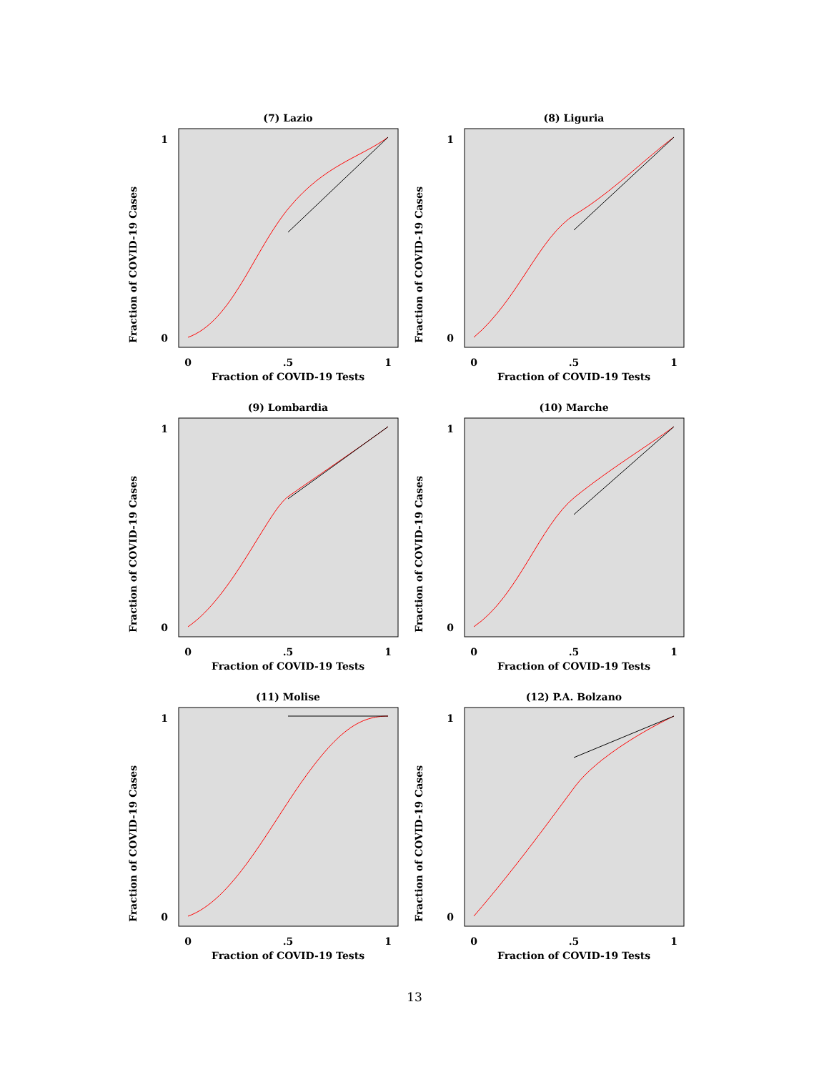(7) Lazio
Fraction of COVID-19 Cases
Fraction of COVID-19 Tests
1
0
0
.5
1
(8) Liguria
Fraction of COVID-19 Cases
Fraction of COVID-19 Tests
1
0
0
.5
1
(9) Lombardia
Fraction of COVID-19 Cases
Fraction of COVID-19 Tests
1
0
0
.5
1
(10) Marche
Fraction of COVID-19 Cases
Fraction of COVID-19 Tests
1
0
0
.5
1
(11) Molise
Fraction of COVID-19 Cases
Fraction of COVID-19 Tests
1
0
0
.5
1
(12) P.A. Bolzano
Fraction of COVID-19 Cases
Fraction of COVID-19 Tests
1
0
0
.5
1
13